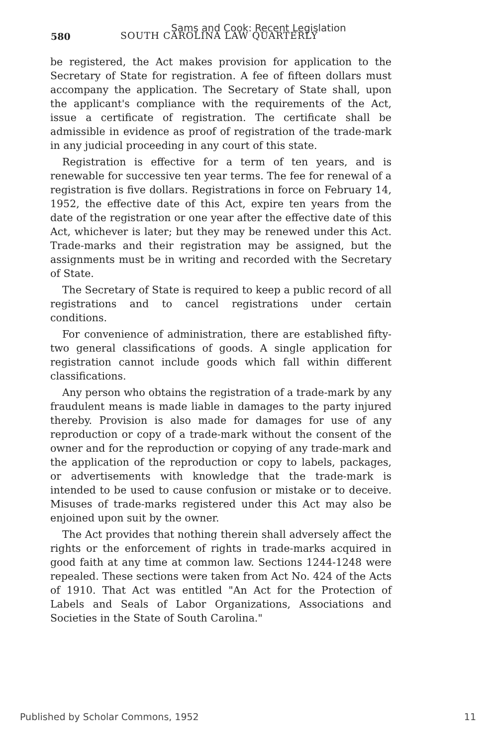580
Sams and Cook: Recent Legislation
SOUTH CAROLINA LAW QUARTERLY
be registered, the Act makes provision for application to the Secretary of State for registration. A fee of fifteen dollars must accompany the application. The Secretary of State shall, upon the applicant's compliance with the requirements of the Act, issue a certificate of registration. The certificate shall be admissible in evidence as proof of registration of the trade-mark in any judicial proceeding in any court of this state.
Registration is effective for a term of ten years, and is renewable for successive ten year terms. The fee for renewal of a registration is five dollars. Registrations in force on February 14, 1952, the effective date of this Act, expire ten years from the date of the registration or one year after the effective date of this Act, whichever is later; but they may be renewed under this Act. Trade-marks and their registration may be assigned, but the assignments must be in writing and recorded with the Secretary of State.
The Secretary of State is required to keep a public record of all registrations and to cancel registrations under certain conditions.
For convenience of administration, there are established fifty-two general classifications of goods. A single application for registration cannot include goods which fall within different classifications.
Any person who obtains the registration of a trade-mark by any fraudulent means is made liable in damages to the party injured thereby. Provision is also made for damages for use of any reproduction or copy of a trade-mark without the consent of the owner and for the reproduction or copying of any trade-mark and the application of the reproduction or copy to labels, packages, or advertisements with knowledge that the trade-mark is intended to be used to cause confusion or mistake or to deceive. Misuses of trade-marks registered under this Act may also be enjoined upon suit by the owner.
The Act provides that nothing therein shall adversely affect the rights or the enforcement of rights in trade-marks acquired in good faith at any time at common law. Sections 1244-1248 were repealed. These sections were taken from Act No. 424 of the Acts of 1910. That Act was entitled "An Act for the Protection of Labels and Seals of Labor Organizations, Associations and Societies in the State of South Carolina."
Published by Scholar Commons, 1952 11